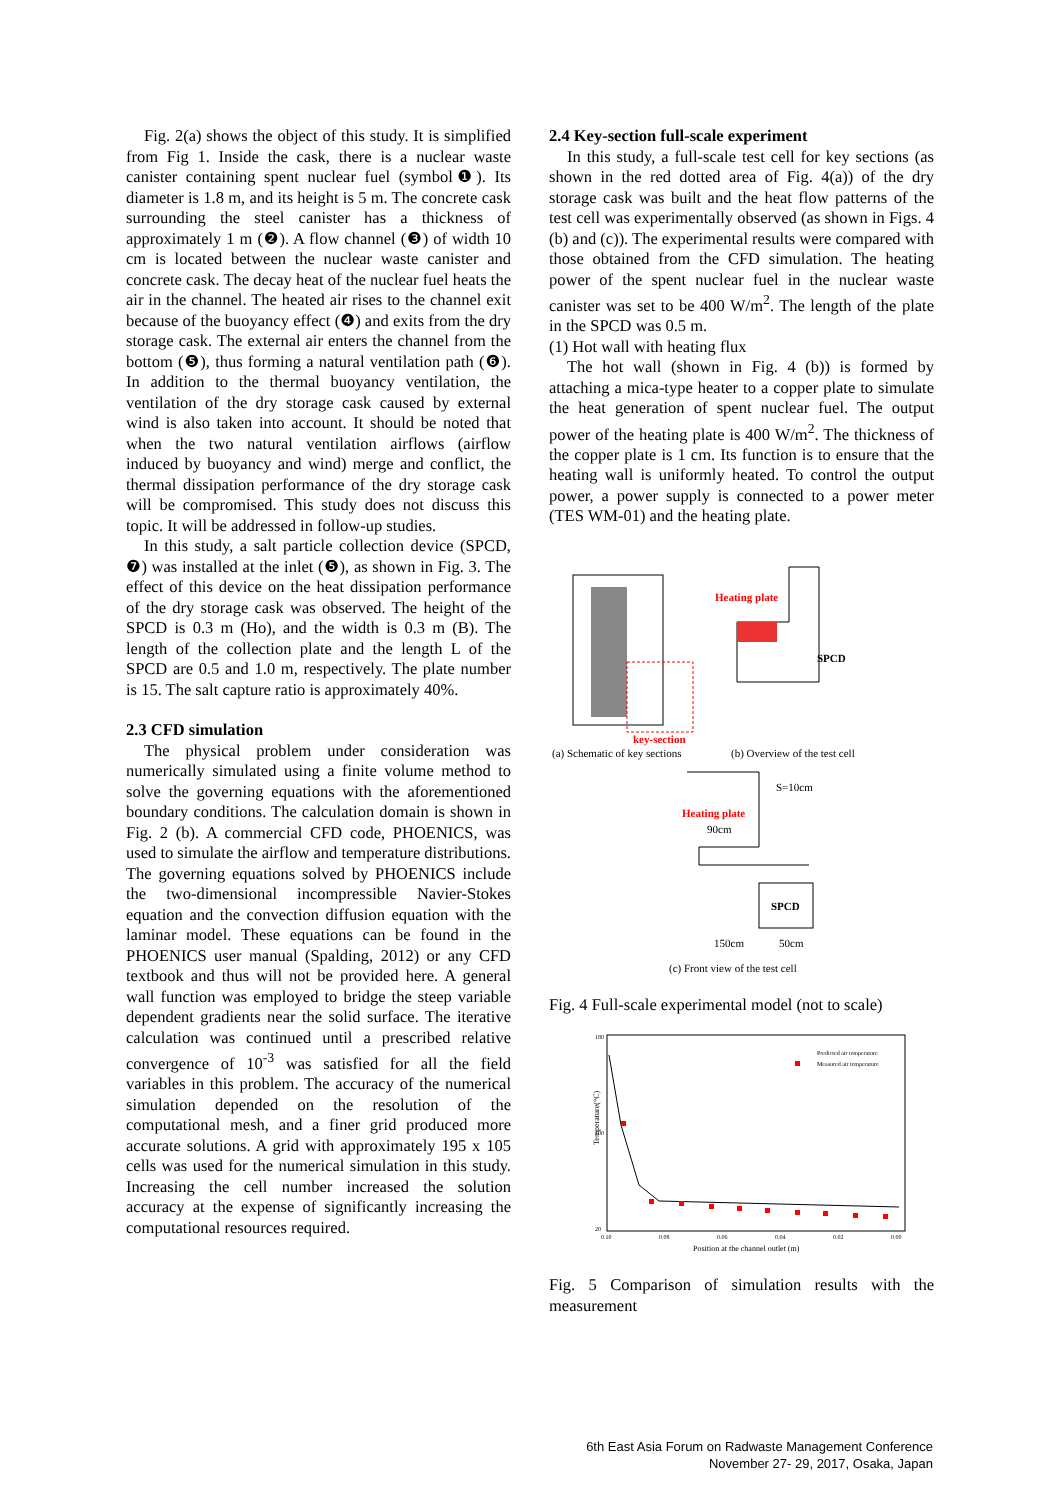Fig. 2(a) shows the object of this study. It is simplified from Fig 1. Inside the cask, there is a nuclear waste canister containing spent nuclear fuel (symbol❶). Its diameter is 1.8 m, and its height is 5 m. The concrete cask surrounding the steel canister has a thickness of approximately 1 m (❷). A flow channel (❸) of width 10 cm is located between the nuclear waste canister and concrete cask. The decay heat of the nuclear fuel heats the air in the channel. The heated air rises to the channel exit because of the buoyancy effect (❹) and exits from the dry storage cask. The external air enters the channel from the bottom (❺), thus forming a natural ventilation path (❻). In addition to the thermal buoyancy ventilation, the ventilation of the dry storage cask caused by external wind is also taken into account. It should be noted that when the two natural ventilation airflows (airflow induced by buoyancy and wind) merge and conflict, the thermal dissipation performance of the dry storage cask will be compromised. This study does not discuss this topic. It will be addressed in follow-up studies.
In this study, a salt particle collection device (SPCD, ❼) was installed at the inlet (❺), as shown in Fig. 3. The effect of this device on the heat dissipation performance of the dry storage cask was observed. The height of the SPCD is 0.3 m (Ho), and the width is 0.3 m (B). The length of the collection plate and the length L of the SPCD are 0.5 and 1.0 m, respectively. The plate number is 15. The salt capture ratio is approximately 40%.
2.3 CFD simulation
The physical problem under consideration was numerically simulated using a finite volume method to solve the governing equations with the aforementioned boundary conditions. The calculation domain is shown in Fig. 2 (b). A commercial CFD code, PHOENICS, was used to simulate the airflow and temperature distributions. The governing equations solved by PHOENICS include the two-dimensional incompressible Navier-Stokes equation and the convection diffusion equation with the laminar model. These equations can be found in the PHOENICS user manual (Spalding, 2012) or any CFD textbook and thus will not be provided here. A general wall function was employed to bridge the steep variable dependent gradients near the solid surface. The iterative calculation was continued until a prescribed relative convergence of 10<sup>-3</sup> was satisfied for all the field variables in this problem. The accuracy of the numerical simulation depended on the resolution of the computational mesh, and a finer grid produced more accurate solutions. A grid with approximately 195 x 105 cells was used for the numerical simulation in this study. Increasing the cell number increased the solution accuracy at the expense of significantly increasing the computational resources required.
2.4 Key-section full-scale experiment
In this study, a full-scale test cell for key sections (as shown in the red dotted area of Fig. 4(a)) of the dry storage cask was built and the heat flow patterns of the test cell was experimentally observed (as shown in Figs. 4 (b) and (c)). The experimental results were compared with those obtained from the CFD simulation. The heating power of the spent nuclear fuel in the nuclear waste canister was set to be 400 W/m<sup>2</sup>. The length of the plate in the SPCD was 0.5 m.
(1) Hot wall with heating flux
The hot wall (shown in Fig. 4 (b)) is formed by attaching a mica-type heater to a copper plate to simulate the heat generation of spent nuclear fuel. The output power of the heating plate is 400 W/m<sup>2</sup>. The thickness of the copper plate is 1 cm. Its function is to ensure that the heating wall is uniformly heated. To control the output power, a power supply is connected to a power meter (TES WM-01) and the heating plate.
key-section
(a) Schematic of key sections
Heating plate
SPCD
(b) Overview of the test cell
Heating plate
90cm
S=10cm
SPCD
150cm
50cm
(c) Front view of the test cell
Fig. 4 Full-scale experimental model (not to scale)
Temperature(°C)
180
100
20
Predicted air temperature
Measured air temperature
0.10
0.08
0.06
0.04
0.02
0.00
Position at the channel outlet (m)
Fig. 5 Comparison of simulation results with the measurement
6th East Asia Forum on Radwaste Management Conference
November 27- 29, 2017, Osaka, Japan